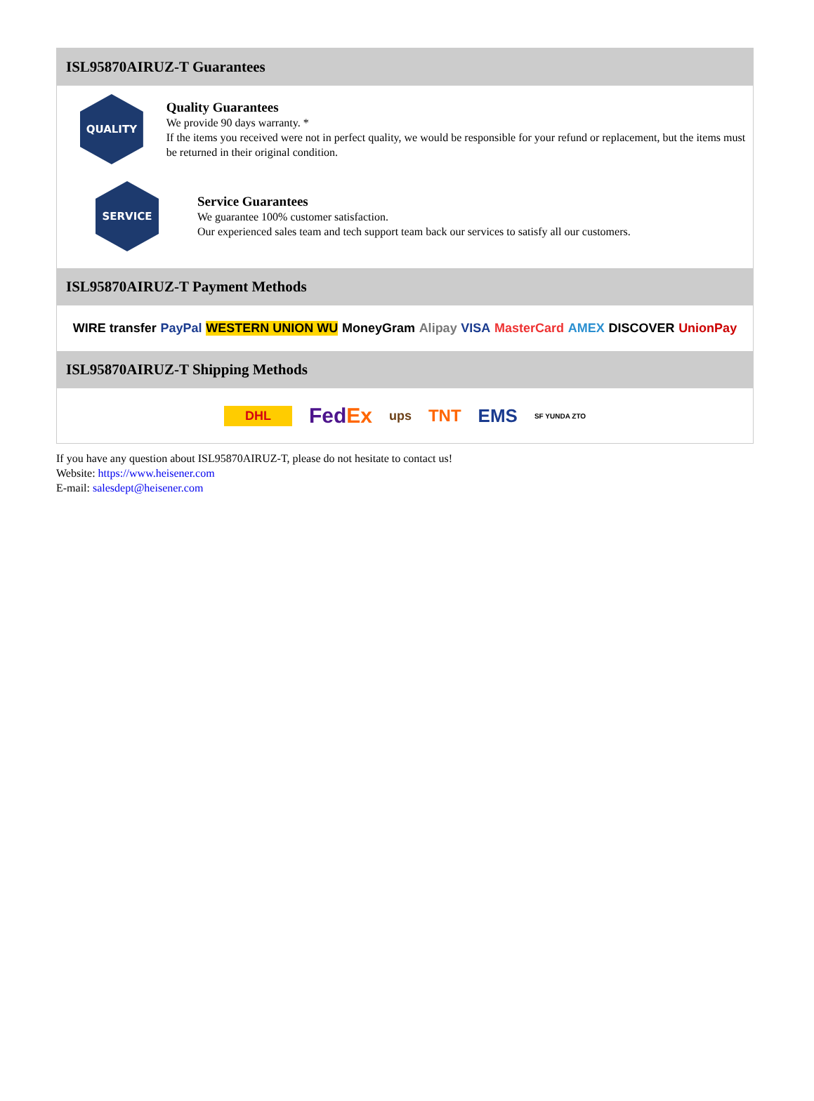ISL95870AIRUZ-T Guarantees
QUALITY
Quality Guarantees
We provide 90 days warranty. *
If the items you received were not in perfect quality, we would be responsible for your refund or replacement, but the items must be returned in their original condition.
SERVICE
Service Guarantees
We guarantee 100% customer satisfaction.
Our experienced sales team and tech support team back our services to satisfy all our customers.
ISL95870AIRUZ-T Payment Methods
WIRE transfer PayPal WESTERN UNION WU MoneyGram Alipay VISA MasterCard AMEX DISCOVER UnionPay
ISL95870AIRUZ-T Shipping Methods
DHL FedEx ups TNT EMS SF YUNDA ZTO
If you have any question about ISL95870AIRUZ-T, please do not hesitate to contact us!
Website: https://www.heisener.com
E-mail: salesdept@heisener.com